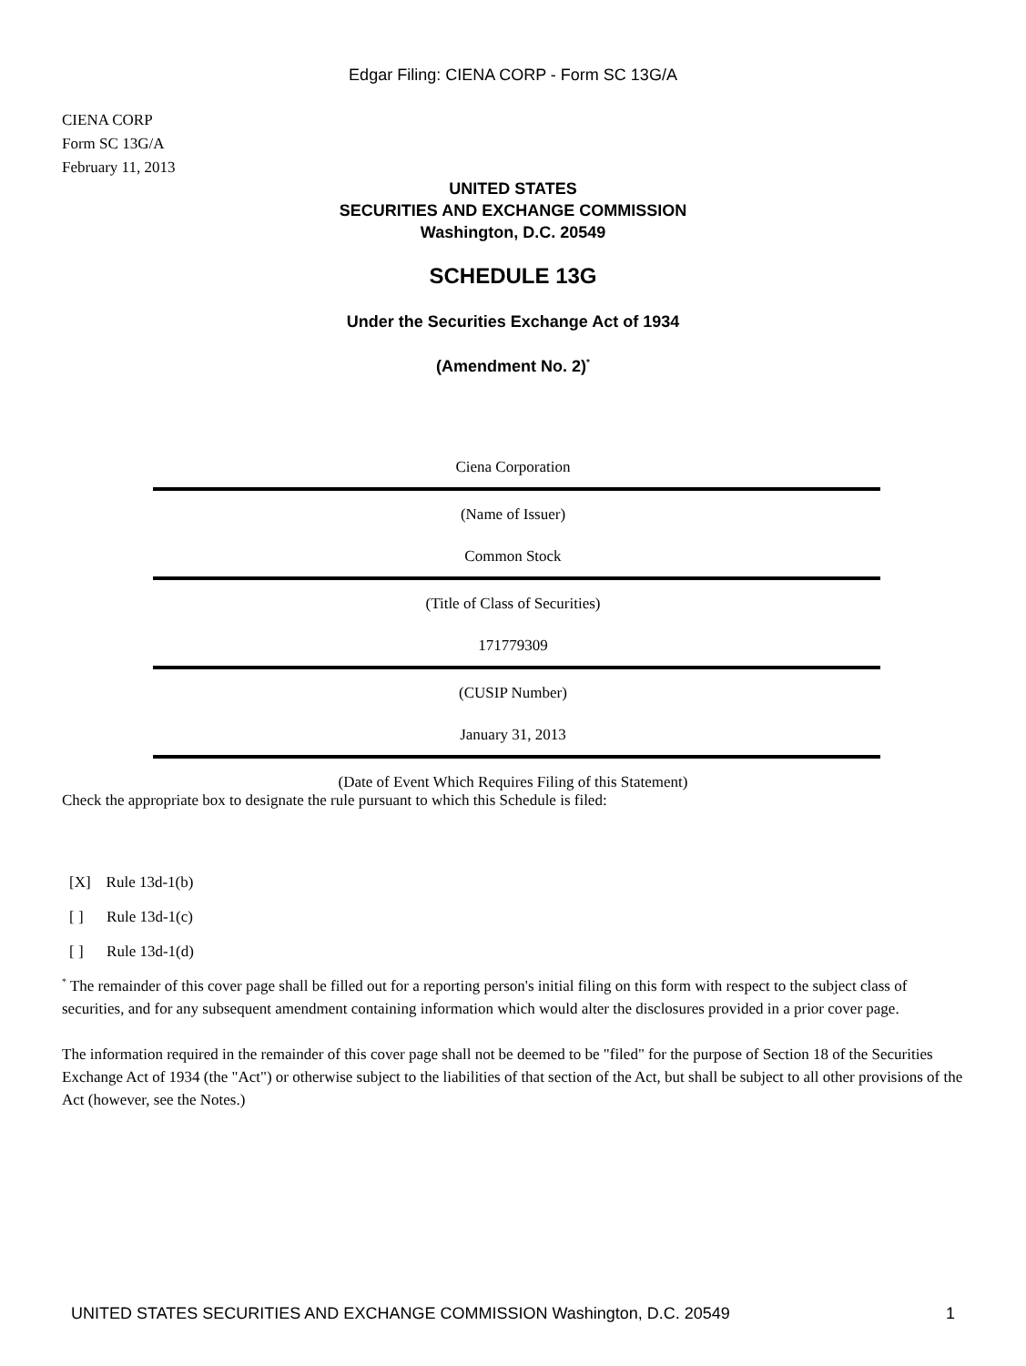Edgar Filing: CIENA CORP - Form SC 13G/A
CIENA CORP
Form SC 13G/A
February 11, 2013
UNITED STATES
SECURITIES AND EXCHANGE COMMISSION
Washington, D.C. 20549
SCHEDULE 13G
Under the Securities Exchange Act of 1934
(Amendment No. 2)<sup>*</sup>
Ciena Corporation
(Name of Issuer)
Common Stock
(Title of Class of Securities)
171779309
(CUSIP Number)
January 31, 2013
(Date of Event Which Requires Filing of this Statement)
Check the appropriate box to designate the rule pursuant to which this Schedule is filed:
[X] Rule 13d-1(b)
[ ] Rule 13d-1(c)
[ ] Rule 13d-1(d)
<sup>*</sup> The remainder of this cover page shall be filled out for a reporting person's initial filing on this form with respect to the subject class of securities, and for any subsequent amendment containing information which would alter the disclosures provided in a prior cover page.
The information required in the remainder of this cover page shall not be deemed to be "filed" for the purpose of Section 18 of the Securities Exchange Act of 1934 (the "Act") or otherwise subject to the liabilities of that section of the Act, but shall be subject to all other provisions of the Act (however, see the Notes.)
UNITED STATES SECURITIES AND EXCHANGE COMMISSION Washington, D.C. 20549 1